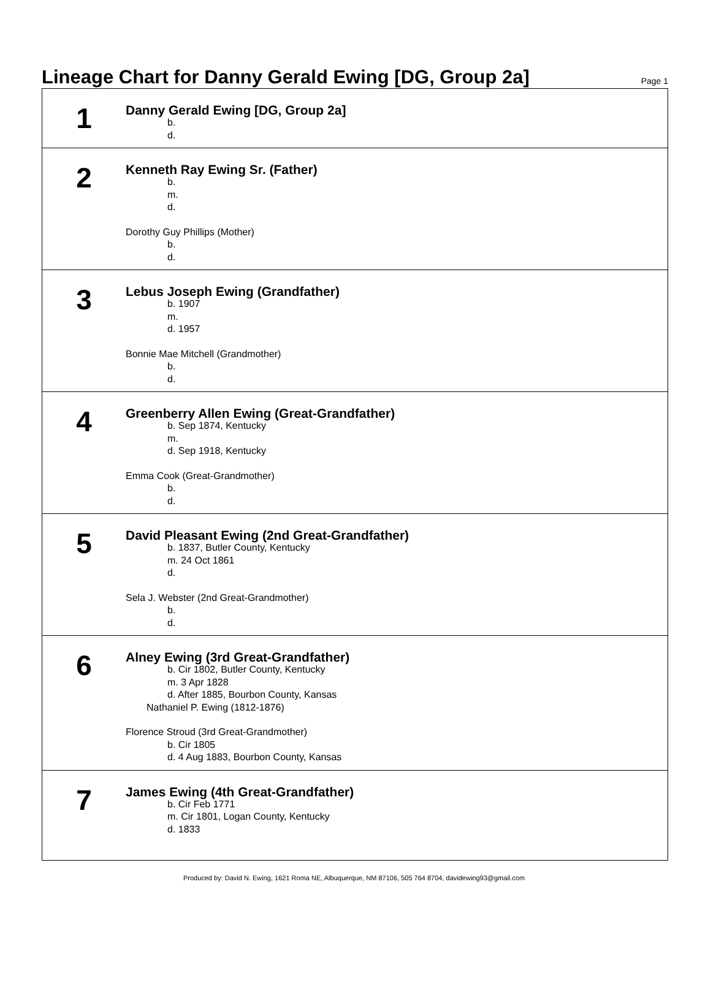Lineage Chart for Danny Gerald Ewing [DG, Group 2a]
Page 1
1
Danny Gerald Ewing [DG, Group 2a]
b.
d.
2
Kenneth Ray Ewing Sr. (Father)
b.
m.
d.
Dorothy Guy Phillips (Mother)
b.
d.
3
Lebus Joseph Ewing (Grandfather)
b. 1907
m.
d. 1957
Bonnie Mae Mitchell (Grandmother)
b.
d.
4
Greenberry Allen Ewing (Great-Grandfather)
b. Sep 1874, Kentucky
m.
d. Sep 1918, Kentucky
Emma Cook (Great-Grandmother)
b.
d.
5
David Pleasant Ewing (2nd Great-Grandfather)
b. 1837, Butler County, Kentucky
m. 24 Oct 1861
d.
Sela J. Webster (2nd Great-Grandmother)
b.
d.
6
Alney Ewing (3rd Great-Grandfather)
b. Cir 1802, Butler County, Kentucky
m. 3 Apr 1828
d. After 1885, Bourbon County, Kansas
Nathaniel P. Ewing (1812-1876)
Florence Stroud (3rd Great-Grandmother)
b. Cir 1805
d. 4 Aug 1883, Bourbon County, Kansas
7
James Ewing (4th Great-Grandfather)
b. Cir Feb 1771
m. Cir 1801, Logan County, Kentucky
d. 1833
Produced by: David N. Ewing, 1621 Roma NE, Albuquerque, NM 87106, 505 764 8704, davidewing93@gmail.com